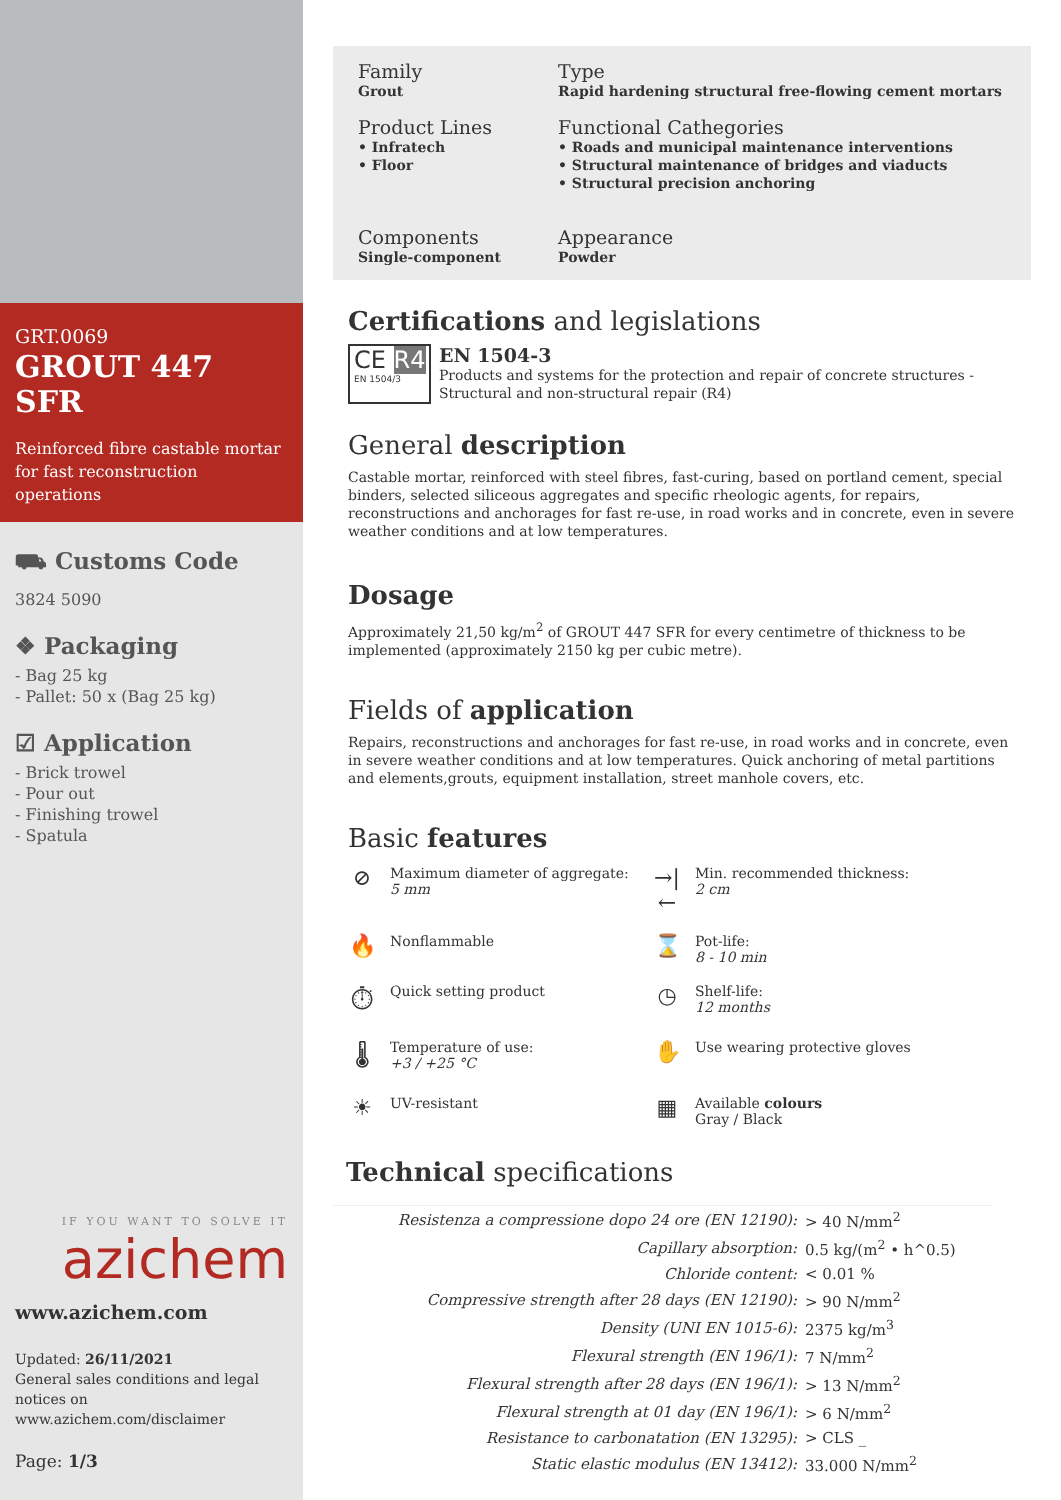GRT.0069
GROUT 447 SFR
Reinforced fibre castable mortar for fast reconstruction operations
⛟ Customs Code
3824 5090
❖ Packaging
- Bag 25 kg
- Pallet: 50 x (Bag 25 kg)
☑ Application
- Brick trowel
- Pour out
- Finishing trowel
- Spatula
IF YOU WANT TO SOLVE IT
azichem
www.azichem.com
Updated: 26/11/2021
General sales conditions and legal notices on
www.azichem.com/disclaimer
Page: 1/3
Family
Grout
Type
Rapid hardening structural free-flowing cement mortars
Product Lines
• Infratech
• Floor
Functional Cathegories
• Roads and municipal maintenance interventions
• Structural maintenance of bridges and viaducts
• Structural precision anchoring
Components
Single-component
Appearance
Powder
Certifications and legislations
CE R4
EN 1504/3
EN 1504-3
Products and systems for the protection and repair of concrete structures - Structural and non-structural repair (R4)
General description
Castable mortar, reinforced with steel fibres, fast-curing, based on portland cement, special binders, selected siliceous aggregates and specific rheologic agents, for repairs, reconstructions and anchorages for fast re-use, in road works and in concrete, even in severe weather conditions and at low temperatures.
Dosage
Approximately 21,50 kg/m<sup>2</sup> of GROUT 447 SFR for every centimetre of thickness to be implemented (approximately 2150 kg per cubic metre).
Fields of application
Repairs, reconstructions and anchorages for fast re-use, in road works and in concrete, even in severe weather conditions and at low temperatures. Quick anchoring of metal partitions and elements,grouts, equipment installation, street manhole covers, etc.
Basic features
⊘ Maximum diameter of aggregate:
5 mm
→|← Min. recommended thickness:
2 cm
🔥 Nonflammable
⌛ Pot-life:
8 - 10 min
⏱ Quick setting product
◷ Shelf-life:
12 months
🌡 Temperature of use:
+3 / +25 °C
✋ Use wearing protective gloves
☀ UV-resistant
▦ Available colours
Gray / Black
Technical specifications
| Resistenza a compressione dopo 24 ore (EN 12190): | > 40 N/mm<sup>2</sup> |
| Capillary absorption: | 0.5 kg/(m<sup>2</sup> • h^0.5) |
| Chloride content: | < 0.01 % |
| Compressive strength after 28 days (EN 12190): | > 90 N/mm<sup>2</sup> |
| Density (UNI EN 1015-6): | 2375 kg/m<sup>3</sup> |
| Flexural strength (EN 196/1): | 7 N/mm<sup>2</sup> |
| Flexural strength after 28 days (EN 196/1): | > 13 N/mm<sup>2</sup> |
| Flexural strength at 01 day (EN 196/1): | > 6 N/mm<sup>2</sup> |
| Resistance to carbonatation (EN 13295): | > CLS _ |
| Static elastic modulus (EN 13412): | 33.000 N/mm<sup>2</sup> |